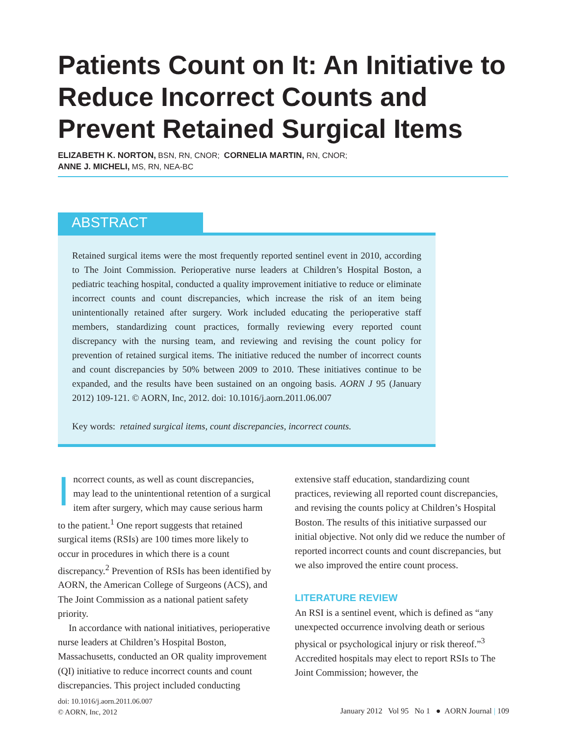Patients Count on It: An Initiative to Reduce Incorrect Counts and Prevent Retained Surgical Items
ELIZABETH K. NORTON, BSN, RN, CNOR; CORNELIA MARTIN, RN, CNOR;
ANNE J. MICHELI, MS, RN, NEA-BC
ABSTRACT
Retained surgical items were the most frequently reported sentinel event in 2010, according to The Joint Commission. Perioperative nurse leaders at Children’s Hospital Boston, a pediatric teaching hospital, conducted a quality improvement initiative to reduce or eliminate incorrect counts and count discrepancies, which increase the risk of an item being unintentionally retained after surgery. Work included educating the perioperative staff members, standardizing count practices, formally reviewing every reported count discrepancy with the nursing team, and reviewing and revising the count policy for prevention of retained surgical items. The initiative reduced the number of incorrect counts and count discrepancies by 50% between 2009 to 2010. These initiatives continue to be expanded, and the results have been sustained on an ongoing basis. AORN J 95 (January 2012) 109-121. © AORN, Inc, 2012. doi: 10.1016/j.aorn.2011.06.007
Key words: retained surgical items, count discrepancies, incorrect counts.
Incorrect counts, as well as count discrepancies, may lead to the unintentional retention of a surgical item after surgery, which may cause serious harm to the patient.<sup>1</sup> One report suggests that retained surgical items (RSIs) are 100 times more likely to occur in procedures in which there is a count discrepancy.<sup>2</sup> Prevention of RSIs has been identified by AORN, the American College of Surgeons (ACS), and The Joint Commission as a national patient safety priority.
In accordance with national initiatives, perioperative nurse leaders at Children’s Hospital Boston, Massachusetts, conducted an OR quality improvement (QI) initiative to reduce incorrect counts and count discrepancies. This project included conducting extensive staff education, standardizing count practices, reviewing all reported count discrepancies, and revising the counts policy at Children’s Hospital Boston. The results of this initiative surpassed our initial objective. Not only did we reduce the number of reported incorrect counts and count discrepancies, but we also improved the entire count process.
LITERATURE REVIEW
An RSI is a sentinel event, which is defined as “any unexpected occurrence involving death or serious physical or psychological injury or risk thereof.”<sup>3</sup> Accredited hospitals may elect to report RSIs to The Joint Commission; however, the
doi: 10.1016/j.aorn.2011.06.007
© AORN, Inc, 2012
January 2012 Vol 95 No 1 ● AORN Journal | 109